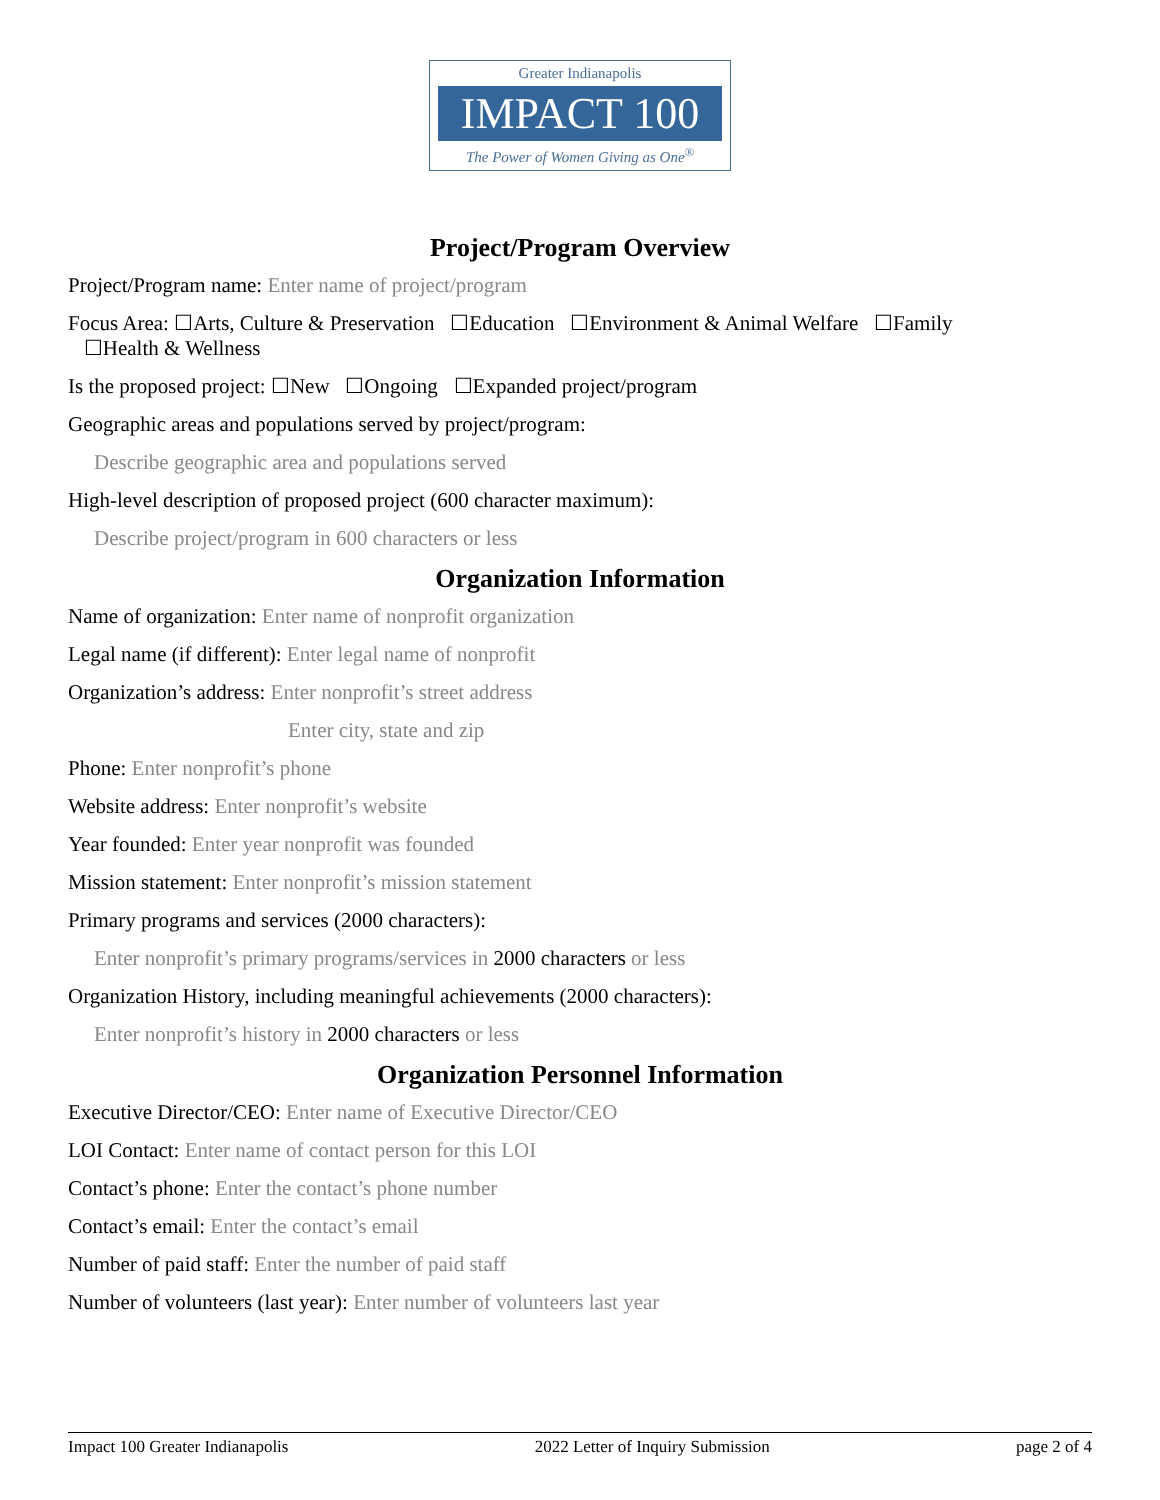Greater Indianapolis
IMPACT 100
The Power of Women Giving as One<sup>®</sup>
Project/Program Overview
Project/Program name: Enter name of project/program
Focus Area: ☐Arts, Culture & Preservation ☐Education ☐Environment & Animal Welfare ☐Family
☐Health & Wellness
Is the proposed project: ☐New ☐Ongoing ☐Expanded project/program
Geographic areas and populations served by project/program:
Describe geographic area and populations served
High-level description of proposed project (600 character maximum):
Describe project/program in 600 characters or less
Organization Information
Name of organization: Enter name of nonprofit organization
Legal name (if different): Enter legal name of nonprofit
Organization’s address: Enter nonprofit’s street address
Enter city, state and zip
Phone: Enter nonprofit’s phone
Website address: Enter nonprofit’s website
Year founded: Enter year nonprofit was founded
Mission statement: Enter nonprofit’s mission statement
Primary programs and services (2000 characters):
Enter nonprofit’s primary programs/services in 2000 characters or less
Organization History, including meaningful achievements (2000 characters):
Enter nonprofit’s history in 2000 characters or less
Organization Personnel Information
Executive Director/CEO: Enter name of Executive Director/CEO
LOI Contact: Enter name of contact person for this LOI
Contact’s phone: Enter the contact’s phone number
Contact’s email: Enter the contact’s email
Number of paid staff: Enter the number of paid staff
Number of volunteers (last year): Enter number of volunteers last year
Impact 100 Greater Indianapolis 2022 Letter of Inquiry Submission page 2 of 4